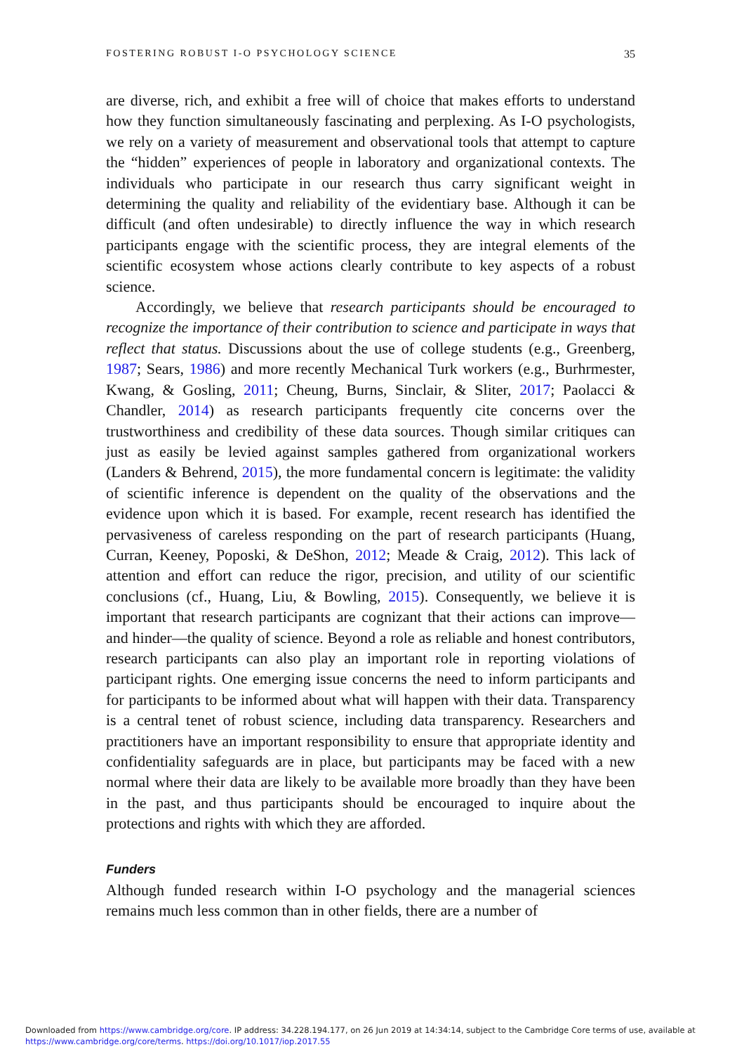FOSTERING ROBUST I-O PSYCHOLOGY SCIENCE 35
are diverse, rich, and exhibit a free will of choice that makes efforts to understand how they function simultaneously fascinating and perplexing. As I-O psychologists, we rely on a variety of measurement and observational tools that attempt to capture the “hidden” experiences of people in laboratory and organizational contexts. The individuals who participate in our research thus carry significant weight in determining the quality and reliability of the evidentiary base. Although it can be difficult (and often undesirable) to directly influence the way in which research participants engage with the scientific process, they are integral elements of the scientific ecosystem whose actions clearly contribute to key aspects of a robust science.
Accordingly, we believe that research participants should be encouraged to recognize the importance of their contribution to science and participate in ways that reflect that status. Discussions about the use of college students (e.g., Greenberg, 1987; Sears, 1986) and more recently Mechanical Turk workers (e.g., Burhrmester, Kwang, & Gosling, 2011; Cheung, Burns, Sinclair, & Sliter, 2017; Paolacci & Chandler, 2014) as research participants frequently cite concerns over the trustworthiness and credibility of these data sources. Though similar critiques can just as easily be levied against samples gathered from organizational workers (Landers & Behrend, 2015), the more fundamental concern is legitimate: the validity of scientific inference is dependent on the quality of the observations and the evidence upon which it is based. For example, recent research has identified the pervasiveness of careless responding on the part of research participants (Huang, Curran, Keeney, Poposki, & DeShon, 2012; Meade & Craig, 2012). This lack of attention and effort can reduce the rigor, precision, and utility of our scientific conclusions (cf., Huang, Liu, & Bowling, 2015). Consequently, we believe it is important that research participants are cognizant that their actions can improve—and hinder—the quality of science. Beyond a role as reliable and honest contributors, research participants can also play an important role in reporting violations of participant rights. One emerging issue concerns the need to inform participants and for participants to be informed about what will happen with their data. Transparency is a central tenet of robust science, including data transparency. Researchers and practitioners have an important responsibility to ensure that appropriate identity and confidentiality safeguards are in place, but participants may be faced with a new normal where their data are likely to be available more broadly than they have been in the past, and thus participants should be encouraged to inquire about the protections and rights with which they are afforded.
Funders
Although funded research within I-O psychology and the managerial sciences remains much less common than in other fields, there are a number of
Downloaded from https://www.cambridge.org/core. IP address: 34.228.194.177, on 26 Jun 2019 at 14:34:14, subject to the Cambridge Core terms of use, available at
https://www.cambridge.org/core/terms. https://doi.org/10.1017/iop.2017.55